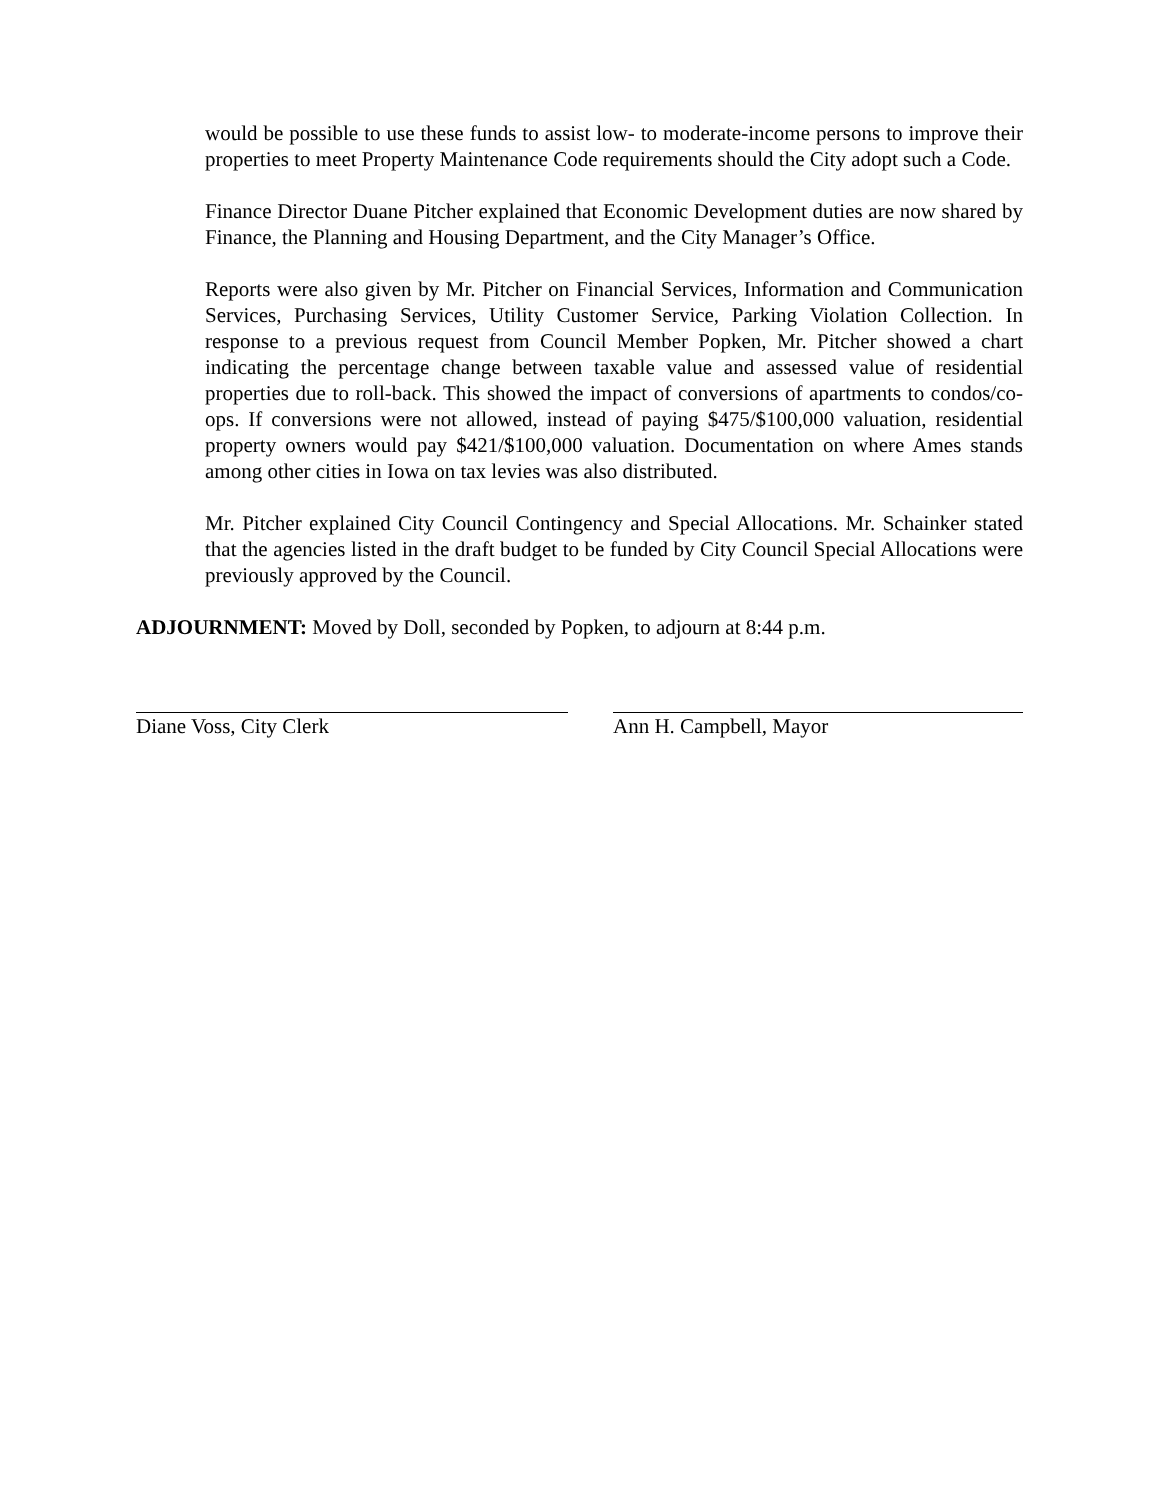would be possible to use these funds to assist low- to moderate-income persons to improve their properties to meet Property Maintenance Code requirements should the City adopt such a Code.
Finance Director Duane Pitcher explained that Economic Development duties are now shared by Finance, the Planning and Housing Department, and the City Manager’s Office.
Reports were also given by Mr. Pitcher on Financial Services, Information and Communication Services, Purchasing Services, Utility Customer Service, Parking Violation Collection. In response to a previous request from Council Member Popken, Mr. Pitcher showed a chart indicating the percentage change between taxable value and assessed value of residential properties due to roll-back. This showed the impact of conversions of apartments to condos/co-ops. If conversions were not allowed, instead of paying $475/$100,000 valuation, residential property owners would pay $421/$100,000 valuation. Documentation on where Ames stands among other cities in Iowa on tax levies was also distributed.
Mr. Pitcher explained City Council Contingency and Special Allocations. Mr. Schainker stated that the agencies listed in the draft budget to be funded by City Council Special Allocations were previously approved by the Council.
ADJOURNMENT: Moved by Doll, seconded by Popken, to adjourn at 8:44 p.m.
Diane Voss, City Clerk Ann H. Campbell, Mayor